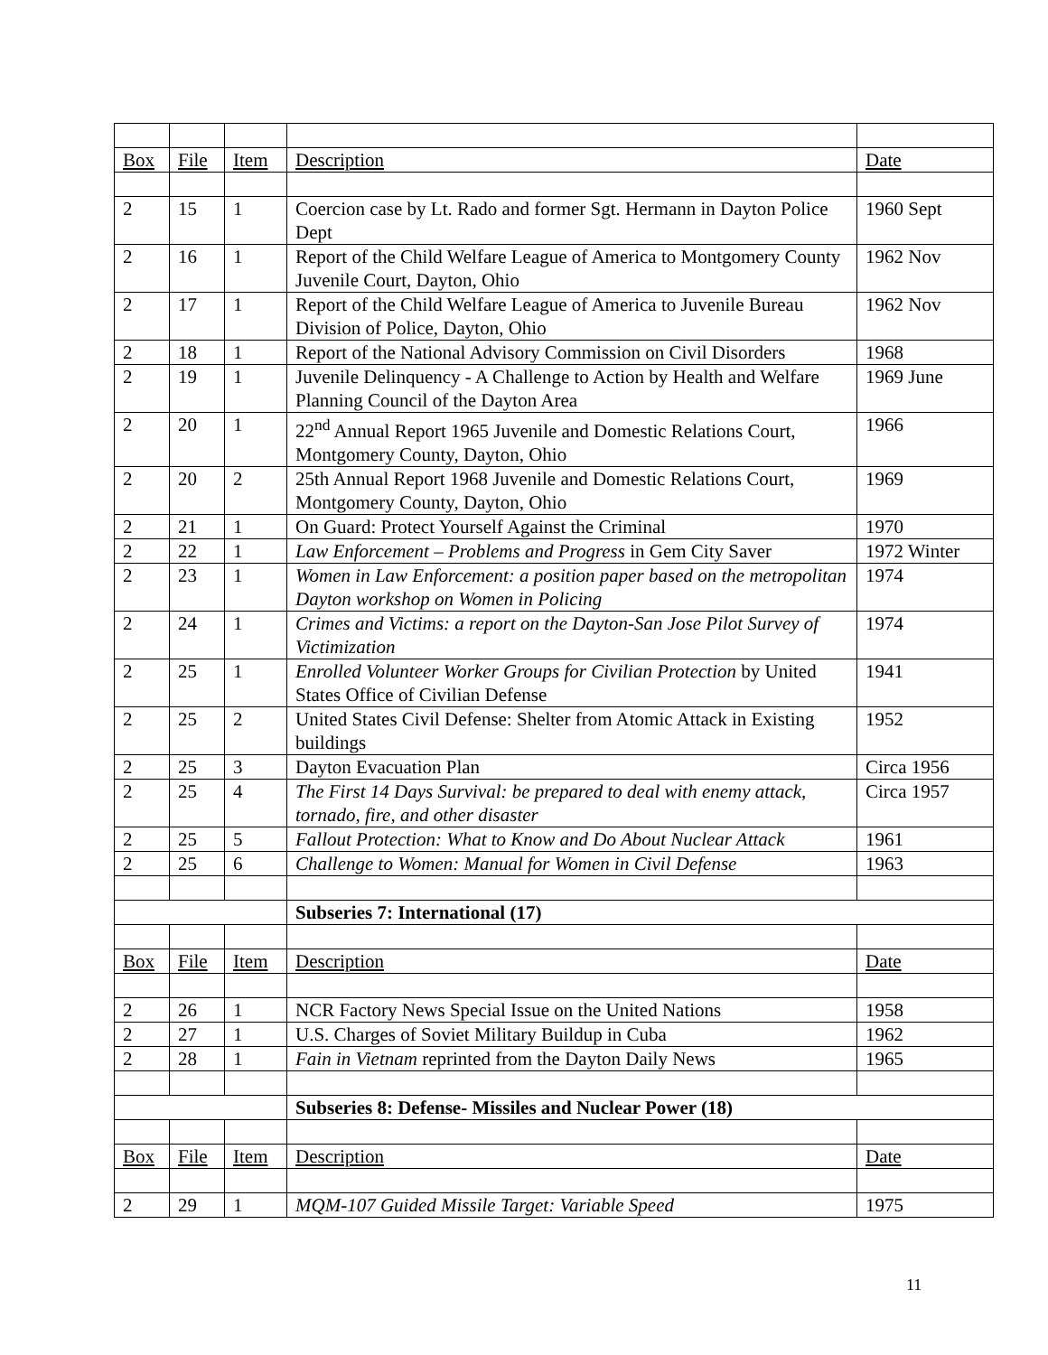| Box | File | Item | Description | Date |
| --- | --- | --- | --- | --- |
| 2 | 15 | 1 | Coercion case by Lt. Rado and former Sgt. Hermann in Dayton Police Dept | 1960 Sept |
| 2 | 16 | 1 | Report of the Child Welfare League of America to Montgomery County Juvenile Court, Dayton, Ohio | 1962 Nov |
| 2 | 17 | 1 | Report of the Child Welfare League of America to Juvenile Bureau Division of Police, Dayton, Ohio | 1962 Nov |
| 2 | 18 | 1 | Report of the National Advisory Commission on Civil Disorders | 1968 |
| 2 | 19 | 1 | Juvenile Delinquency - A Challenge to Action by Health and Welfare Planning Council of the Dayton Area | 1969 June |
| 2 | 20 | 1 | 22<sup>nd</sup> Annual Report 1965 Juvenile and Domestic Relations Court, Montgomery County, Dayton, Ohio | 1966 |
| 2 | 20 | 2 | 25th Annual Report 1968 Juvenile and Domestic Relations Court, Montgomery County, Dayton, Ohio | 1969 |
| 2 | 21 | 1 | On Guard: Protect Yourself Against the Criminal | 1970 |
| 2 | 22 | 1 | Law Enforcement – Problems and Progress in Gem City Saver | 1972 Winter |
| 2 | 23 | 1 | Women in Law Enforcement: a position paper based on the metropolitan Dayton workshop on Women in Policing | 1974 |
| 2 | 24 | 1 | Crimes and Victims: a report on the Dayton-San Jose Pilot Survey of Victimization | 1974 |
| 2 | 25 | 1 | Enrolled Volunteer Worker Groups for Civilian Protection by United States Office of Civilian Defense | 1941 |
| 2 | 25 | 2 | United States Civil Defense: Shelter from Atomic Attack in Existing buildings | 1952 |
| 2 | 25 | 3 | Dayton Evacuation Plan | Circa 1956 |
| 2 | 25 | 4 | The First 14 Days Survival: be prepared to deal with enemy attack, tornado, fire, and other disaster | Circa 1957 |
| 2 | 25 | 5 | Fallout Protection: What to Know and Do About Nuclear Attack | 1961 |
| 2 | 25 | 6 | Challenge to Women: Manual for Women in Civil Defense | 1963 |
| | | | Subseries 7: International (17) | |
| Box | File | Item | Description | Date |
| 2 | 26 | 1 | NCR Factory News Special Issue on the United Nations | 1958 |
| 2 | 27 | 1 | U.S. Charges of Soviet Military Buildup in Cuba | 1962 |
| 2 | 28 | 1 | Fain in Vietnam reprinted from the Dayton Daily News | 1965 |
| | | | Subseries 8: Defense- Missiles and Nuclear Power (18) | |
| Box | File | Item | Description | Date |
| 2 | 29 | 1 | MQM-107 Guided Missile Target: Variable Speed | 1975 |
11